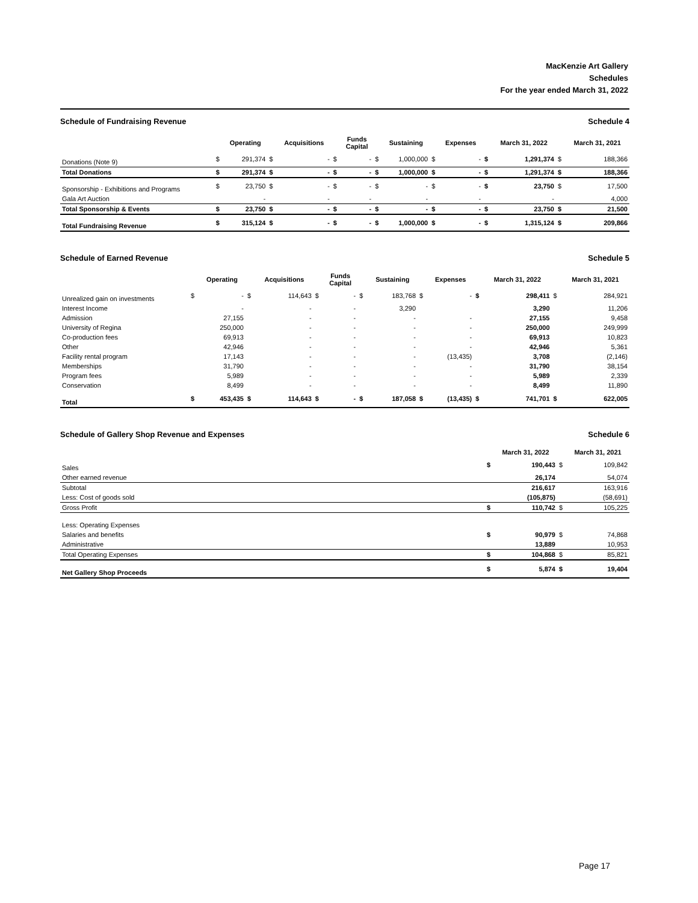MacKenzie Art Gallery
Schedules
For the year ended March 31, 2022
Schedule of Fundraising Revenue Schedule 4
| | | Operating | | Acquisitions | | Funds Capital | | Sustaining | | Expenses | | March 31, 2022 | | March 31, 2021 |
| --- | --- | --- | --- | --- | --- | --- | --- | --- | --- | --- | --- | --- | --- | --- |
| Donations (Note 9) | $ | 291,374 | $ | - | $ | - | $ | 1,000,000 | $ | - | $ | 1,291,374 | $ | 188,366 |
| Total Donations | $ | 291,374 | $ | - | $ | - | $ | 1,000,000 | $ | - | $ | 1,291,374 | $ | 188,366 |
| Sponsorship - Exhibitions and Programs | $ | 23,750 | $ | - | $ | - | $ | - | $ | - | $ | 23,750 | $ | 17,500 |
| Gala Art Auction | | - | | - | | - | | - | | - | | - | | 4,000 |
| Total Sponsorship & Events | $ | 23,750 | $ | - | $ | - | $ | - | $ | - | $ | 23,750 | $ | 21,500 |
| Total Fundraising Revenue | $ | 315,124 | $ | - | $ | - | $ | 1,000,000 | $ | - | $ | 1,315,124 | $ | 209,866 |
Schedule of Earned Revenue Schedule 5
| | | Operating | | Acquisitions | | Funds Capital | | Sustaining | | Expenses | | March 31, 2022 | | March 31, 2021 |
| --- | --- | --- | --- | --- | --- | --- | --- | --- | --- | --- | --- | --- | --- | --- |
| Unrealized gain on investments | $ | - | $ | 114,643 | $ | - | $ | 183,768 | $ | - | $ | 298,411 | $ | 284,921 |
| Interest Income | | - | | - | | - | | 3,290 | | | | 3,290 | | 11,206 |
| Admission | | 27,155 | | - | | - | | - | | - | | 27,155 | | 9,458 |
| University of Regina | | 250,000 | | - | | - | | - | | - | | 250,000 | | 249,999 |
| Co-production fees | | 69,913 | | - | | - | | - | | - | | 69,913 | | 10,823 |
| Other | | 42,946 | | - | | - | | - | | - | | 42,946 | | 5,361 |
| Facility rental program | | 17,143 | | - | | - | | - | | (13,435) | | 3,708 | | (2,146) |
| Memberships | | 31,790 | | - | | - | | - | | - | | 31,790 | | 38,154 |
| Program fees | | 5,989 | | - | | - | | - | | - | | 5,989 | | 2,339 |
| Conservation | | 8,499 | | - | | - | | - | | - | | 8,499 | | 11,890 |
| Total | $ | 453,435 | $ | 114,643 | $ | - | $ | 187,058 | $ | (13,435) | $ | 741,701 | $ | 622,005 |
Schedule of Gallery Shop Revenue and Expenses Schedule 6
| | | March 31, 2022 | | March 31, 2021 |
| --- | --- | --- | --- | --- |
| Sales | $ | 190,443 | $ | 109,842 |
| Other earned revenue | | 26,174 | | 54,074 |
| Subtotal | | 216,617 | | 163,916 |
| Less: Cost of goods sold | | (105,875) | | (58,691) |
| Gross Profit | $ | 110,742 | $ | 105,225 |
| Less: Operating Expenses | | | | |
| Salaries and benefits | $ | 90,979 | $ | 74,868 |
| Administrative | | 13,889 | | 10,953 |
| Total Operating Expenses | $ | 104,868 | $ | 85,821 |
| Net Gallery Shop Proceeds | $ | 5,874 | $ | 19,404 |
Page 17